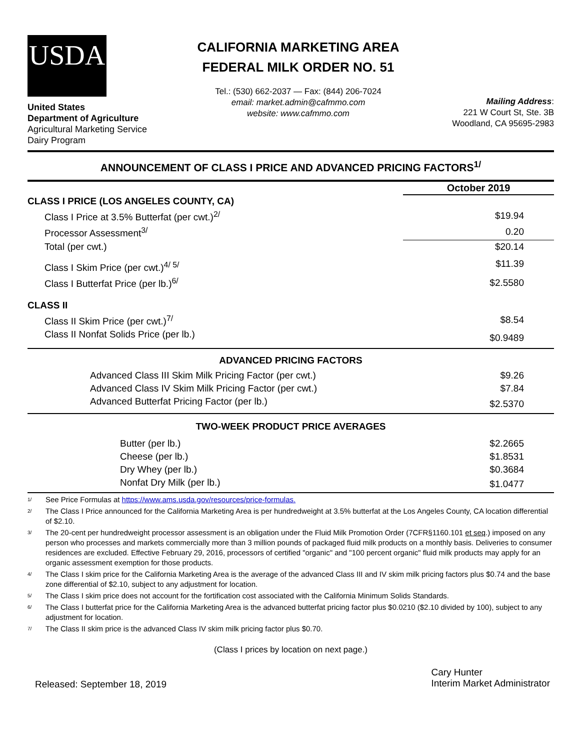USDA
United States
Department of Agriculture
Agricultural Marketing Service
Dairy Program
CALIFORNIA MARKETING AREA
FEDERAL MILK ORDER NO. 51
Tel.: (530) 662-2037 — Fax: (844) 206-7024
email: market.admin@cafmmo.com
website: www.cafmmo.com
Mailing Address:
221 W Court St, Ste. 3B
Woodland, CA 95695-2983
ANNOUNCEMENT OF CLASS I PRICE AND ADVANCED PRICING FACTORS<sup>1/</sup>
| | October 2019 |
| CLASS I PRICE (LOS ANGELES COUNTY, CA) | |
| Class I Price at 3.5% Butterfat (per cwt.)<sup>2/</sup> | $19.94 |
| Processor Assessment<sup>3/</sup> | 0.20 |
| Total (per cwt.) | $20.14 |
| Class I Skim Price (per cwt.)<sup>4/ 5/</sup> | $11.39 |
| Class I Butterfat Price (per lb.)<sup>6/</sup> | $2.5580 |
| CLASS II | |
| Class II Skim Price (per cwt.)<sup>7/</sup> | $8.54 |
| Class II Nonfat Solids Price (per lb.) | $0.9489 |
| ADVANCED PRICING FACTORS | |
| Advanced Class III Skim Milk Pricing Factor (per cwt.) | $9.26 |
| Advanced Class IV Skim Milk Pricing Factor (per cwt.) | $7.84 |
| Advanced Butterfat Pricing Factor (per lb.) | $2.5370 |
| TWO-WEEK PRODUCT PRICE AVERAGES | |
| Butter (per lb.) | $2.2665 |
| Cheese (per lb.) | $1.8531 |
| Dry Whey (per lb.) | $0.3684 |
| Nonfat Dry Milk (per lb.) | $1.0477 |
1/ See Price Formulas at https://www.ams.usda.gov/resources/price-formulas.
2/ The Class I Price announced for the California Marketing Area is per hundredweight at 3.5% butterfat at the Los Angeles County, CA location differential of $2.10.
3/ The 20-cent per hundredweight processor assessment is an obligation under the Fluid Milk Promotion Order (7CFR§1160.101 et seq.) imposed on any person who processes and markets commercially more than 3 million pounds of packaged fluid milk products on a monthly basis. Deliveries to consumer residences are excluded. Effective February 29, 2016, processors of certified "organic" and "100 percent organic" fluid milk products may apply for an organic assessment exemption for those products.
4/ The Class I skim price for the California Marketing Area is the average of the advanced Class III and IV skim milk pricing factors plus $0.74 and the base zone differential of $2.10, subject to any adjustment for location.
5/ The Class I skim price does not account for the fortification cost associated with the California Minimum Solids Standards.
6/ The Class I butterfat price for the California Marketing Area is the advanced butterfat pricing factor plus $0.0210 ($2.10 divided by 100), subject to any adjustment for location.
7/ The Class II skim price is the advanced Class IV skim milk pricing factor plus $0.70.
(Class I prices by location on next page.)
Released: September 18, 2019
Cary Hunter
Interim Market Administrator